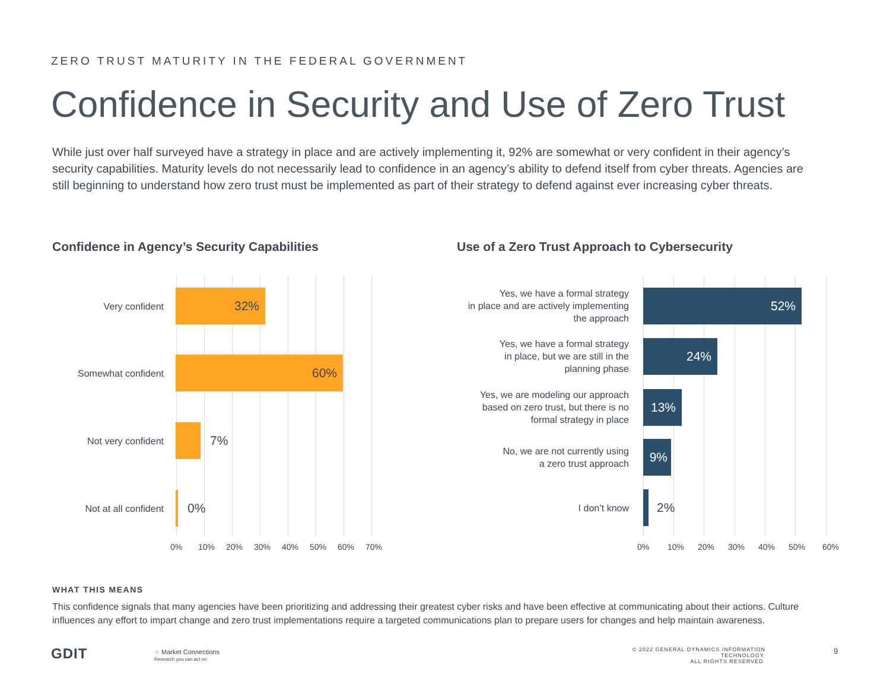ZERO TRUST MATURITY IN THE FEDERAL GOVERNMENT
Confidence in Security and Use of Zero Trust
While just over half surveyed have a strategy in place and are actively implementing it, 92% are somewhat or very confident in their agency’s security capabilities. Maturity levels do not necessarily lead to confidence in an agency’s ability to defend itself from cyber threats. Agencies are still beginning to understand how zero trust must be implemented as part of their strategy to defend against ever increasing cyber threats.
Confidence in Agency’s Security Capabilities
Very confident
32%
Somewhat confident
60%
Not very confident
7%
Not at all confident
0%
0% 10% 20% 30% 40% 50% 60% 70%
Use of a Zero Trust Approach to Cybersecurity
Yes, we have a formal strategy
in place and are actively implementing
the approach
52%
Yes, we have a formal strategy
in place, but we are still in the
planning phase
24%
Yes, we are modeling our approach
based on zero trust, but there is no
formal strategy in place
13%
No, we are not currently using
a zero trust approach
9%
I don’t know
2%
0% 10% 20% 30% 40% 50% 60%
WHAT THIS MEANS
This confidence signals that many agencies have been prioritizing and addressing their greatest cyber risks and have been effective at communicating about their actions. Culture influences any effort to impart change and zero trust implementations require a targeted communications plan to prepare users for changes and help maintain awareness.
GDIT
⁘ Market Connections
Research you can act on
© 2022 GENERAL DYNAMICS INFORMATION TECHNOLOGY.
ALL RIGHTS RESERVED.
9